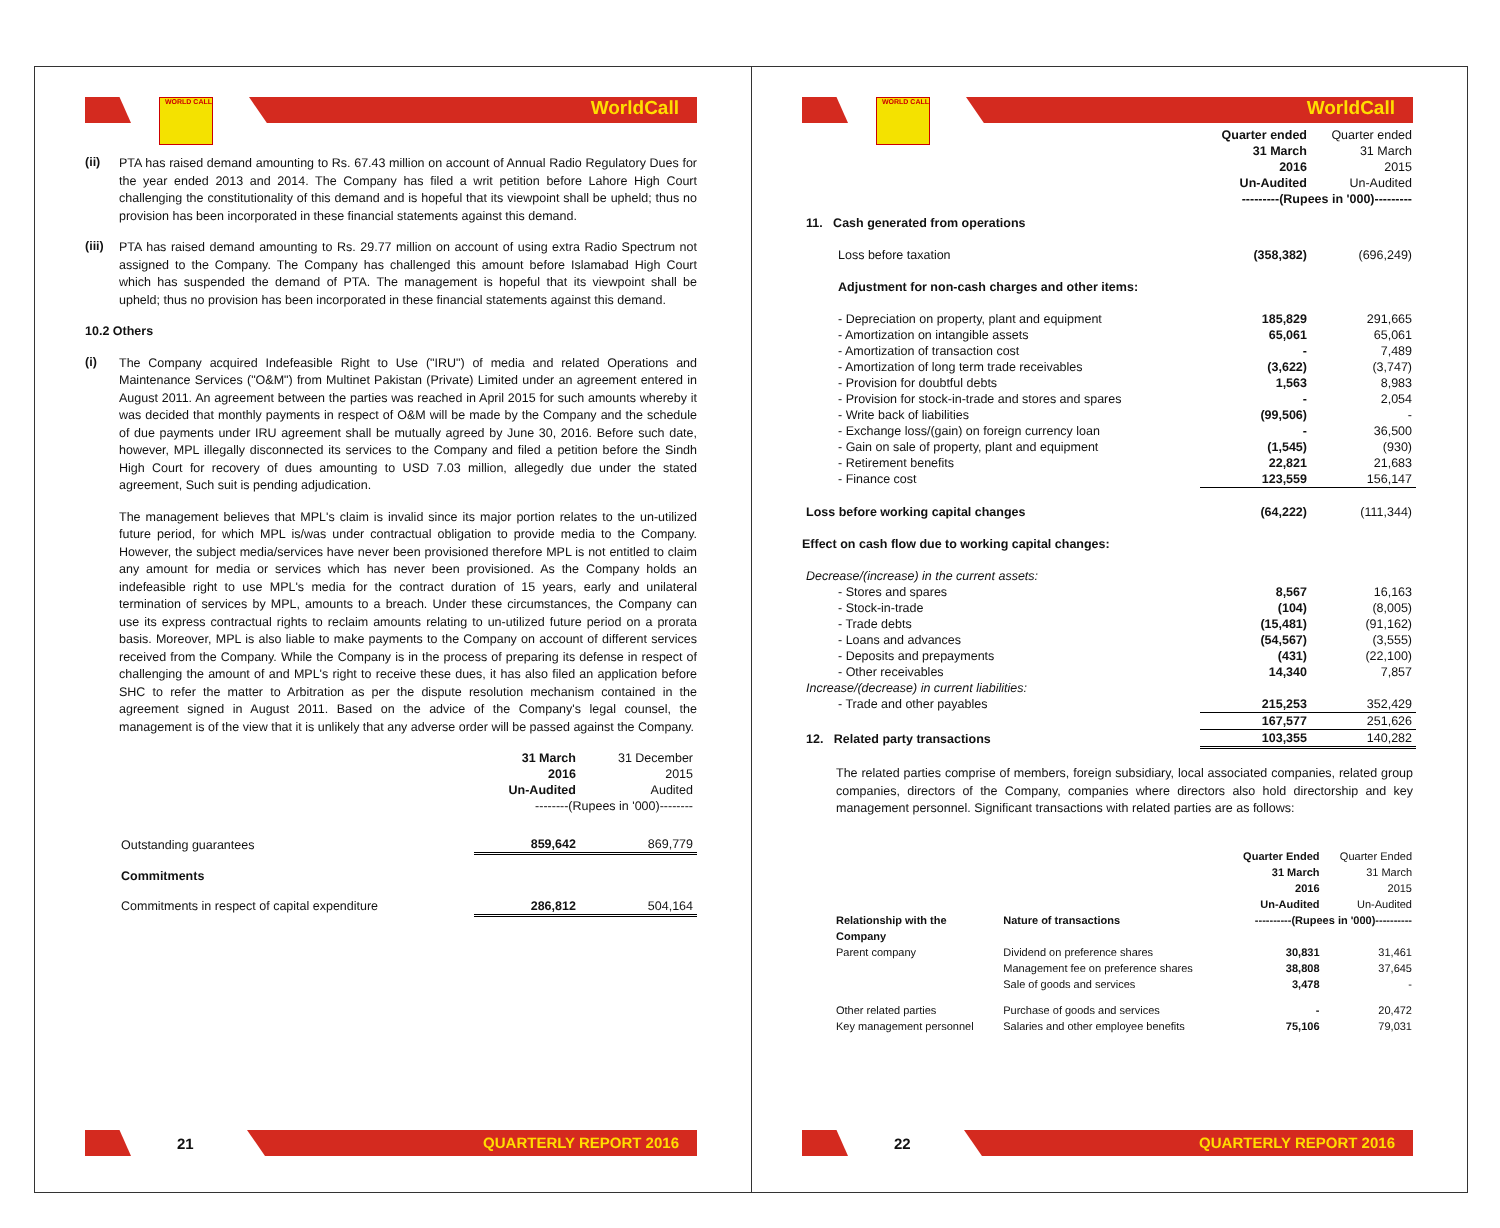WORLD CALL
WorldCall
(ii)
PTA has raised demand amounting to Rs. 67.43 million on account of Annual Radio Regulatory Dues for the year ended 2013 and 2014. The Company has filed a writ petition before Lahore High Court challenging the constitutionality of this demand and is hopeful that its viewpoint shall be upheld; thus no provision has been incorporated in these financial statements against this demand.
(iii)
PTA has raised demand amounting to Rs. 29.77 million on account of using extra Radio Spectrum not assigned to the Company. The Company has challenged this amount before Islamabad High Court which has suspended the demand of PTA. The management is hopeful that its viewpoint shall be upheld; thus no provision has been incorporated in these financial statements against this demand.
10.2 Others
(i)
The Company acquired Indefeasible Right to Use ("IRU") of media and related Operations and Maintenance Services ("O&M") from Multinet Pakistan (Private) Limited under an agreement entered in August 2011. An agreement between the parties was reached in April 2015 for such amounts whereby it was decided that monthly payments in respect of O&M will be made by the Company and the schedule of due payments under IRU agreement shall be mutually agreed by June 30, 2016. Before such date, however, MPL illegally disconnected its services to the Company and filed a petition before the Sindh High Court for recovery of dues amounting to USD 7.03 million, allegedly due under the stated agreement, Such suit is pending adjudication.
The management believes that MPL's claim is invalid since its major portion relates to the un-utilized future period, for which MPL is/was under contractual obligation to provide media to the Company. However, the subject media/services have never been provisioned therefore MPL is not entitled to claim any amount for media or services which has never been provisioned. As the Company holds an indefeasible right to use MPL's media for the contract duration of 15 years, early and unilateral termination of services by MPL, amounts to a breach. Under these circumstances, the Company can use its express contractual rights to reclaim amounts relating to un-utilized future period on a prorata basis. Moreover, MPL is also liable to make payments to the Company on account of different services received from the Company. While the Company is in the process of preparing its defense in respect of challenging the amount of and MPL's right to receive these dues, it has also filed an application before SHC to refer the matter to Arbitration as per the dispute resolution mechanism contained in the agreement signed in August 2011. Based on the advice of the Company's legal counsel, the management is of the view that it is unlikely that any adverse order will be passed against the Company.
| | 31 March 2016 Un-Audited | 31 December 2015 Audited |
| | --------(Rupees in '000)-------- | |
| Outstanding guarantees | 859,642 | 869,779 |
| Commitments | | |
| Commitments in respect of capital expenditure | 286,812 | 504,164 |
21
QUARTERLY REPORT 2016
WORLD CALL
WorldCall
| | Quarter ended 31 March 2016 Un-Audited | Quarter ended 31 March 2015 Un-Audited |
| | ---------(Rupees in '000)--------- | |
| 11. Cash generated from operations | | |
| Loss before taxation | (358,382) | (696,249) |
| Adjustment for non-cash charges and other items: | | |
| - Depreciation on property, plant and equipment | 185,829 | 291,665 |
| - Amortization on intangible assets | 65,061 | 65,061 |
| - Amortization of transaction cost | - | 7,489 |
| - Amortization of long term trade receivables | (3,622) | (3,747) |
| - Provision for doubtful debts | 1,563 | 8,983 |
| - Provision for stock-in-trade and stores and spares | - | 2,054 |
| - Write back of liabilities | (99,506) | - |
| - Exchange loss/(gain) on foreign currency loan | - | 36,500 |
| - Gain on sale of property, plant and equipment | (1,545) | (930) |
| - Retirement benefits | 22,821 | 21,683 |
| - Finance cost | 123,559 | 156,147 |
| Loss before working capital changes | (64,222) | (111,344) |
| Effect on cash flow due to working capital changes: | | |
| Decrease/(increase) in the current assets: | | |
| - Stores and spares | 8,567 | 16,163 |
| - Stock-in-trade | (104) | (8,005) |
| - Trade debts | (15,481) | (91,162) |
| - Loans and advances | (54,567) | (3,555) |
| - Deposits and prepayments | (431) | (22,100) |
| - Other receivables | 14,340 | 7,857 |
| Increase/(decrease) in current liabilities: | | |
| - Trade and other payables | 215,253 | 352,429 |
| | 167,577 | 251,626 |
| 12. Related party transactions | 103,355 | 140,282 |
The related parties comprise of members, foreign subsidiary, local associated companies, related group companies, directors of the Company, companies where directors also hold directorship and key management personnel. Significant transactions with related parties are as follows:
| | | Quarter Ended 31 March 2016 Un-Audited | Quarter Ended 31 March 2015 Un-Audited |
| Relationship with the Company | Nature of transactions | ----------(Rupees in '000)---------- | |
| Parent company | Dividend on preference shares | 30,831 | 31,461 |
| | Management fee on preference shares | 38,808 | 37,645 |
| | Sale of goods and services | 3,478 | - |
| Other related parties | Purchase of goods and services | - | 20,472 |
| Key management personnel | Salaries and other employee benefits | 75,106 | 79,031 |
22
QUARTERLY REPORT 2016